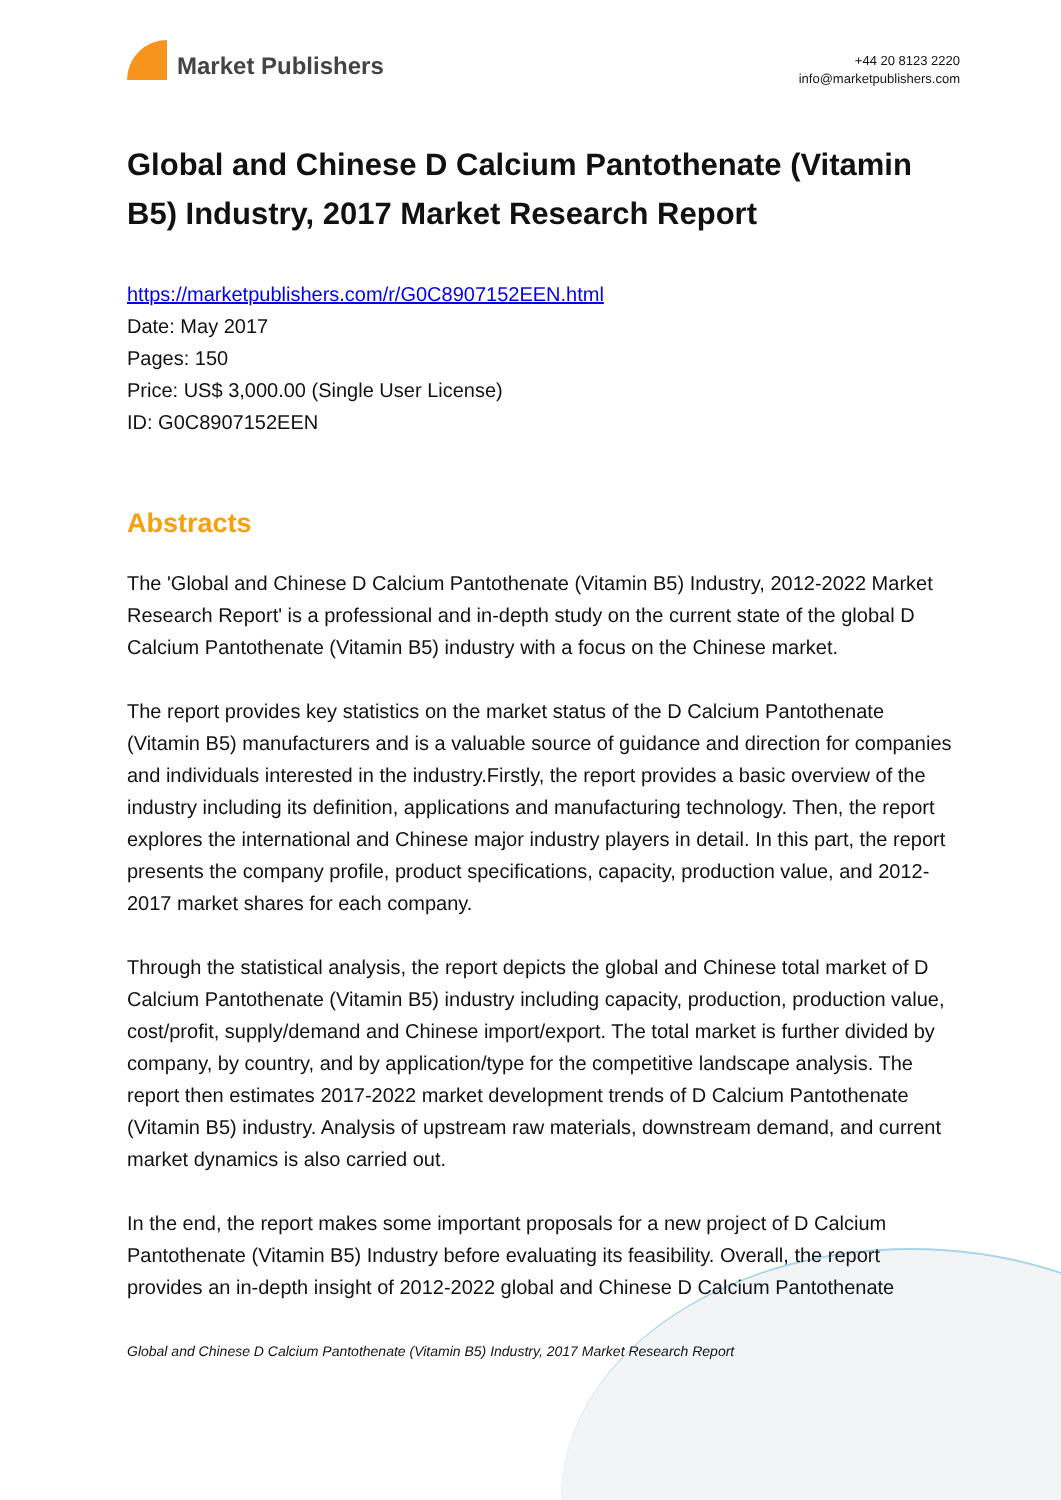Market Publishers
+44 20 8123 2220
info@marketpublishers.com
Global and Chinese D Calcium Pantothenate (Vitamin B5) Industry, 2017 Market Research Report
https://marketpublishers.com/r/G0C8907152EEN.html
Date: May 2017
Pages: 150
Price: US$ 3,000.00 (Single User License)
ID: G0C8907152EEN
Abstracts
The 'Global and Chinese D Calcium Pantothenate (Vitamin B5) Industry, 2012-2022 Market Research Report' is a professional and in-depth study on the current state of the global D Calcium Pantothenate (Vitamin B5) industry with a focus on the Chinese market.
The report provides key statistics on the market status of the D Calcium Pantothenate (Vitamin B5) manufacturers and is a valuable source of guidance and direction for companies and individuals interested in the industry.Firstly, the report provides a basic overview of the industry including its definition, applications and manufacturing technology. Then, the report explores the international and Chinese major industry players in detail. In this part, the report presents the company profile, product specifications, capacity, production value, and 2012-2017 market shares for each company.
Through the statistical analysis, the report depicts the global and Chinese total market of D Calcium Pantothenate (Vitamin B5) industry including capacity, production, production value, cost/profit, supply/demand and Chinese import/export. The total market is further divided by company, by country, and by application/type for the competitive landscape analysis. The report then estimates 2017-2022 market development trends of D Calcium Pantothenate (Vitamin B5) industry. Analysis of upstream raw materials, downstream demand, and current market dynamics is also carried out.
In the end, the report makes some important proposals for a new project of D Calcium Pantothenate (Vitamin B5) Industry before evaluating its feasibility. Overall, the report provides an in-depth insight of 2012-2022 global and Chinese D Calcium Pantothenate
Global and Chinese D Calcium Pantothenate (Vitamin B5) Industry, 2017 Market Research Report